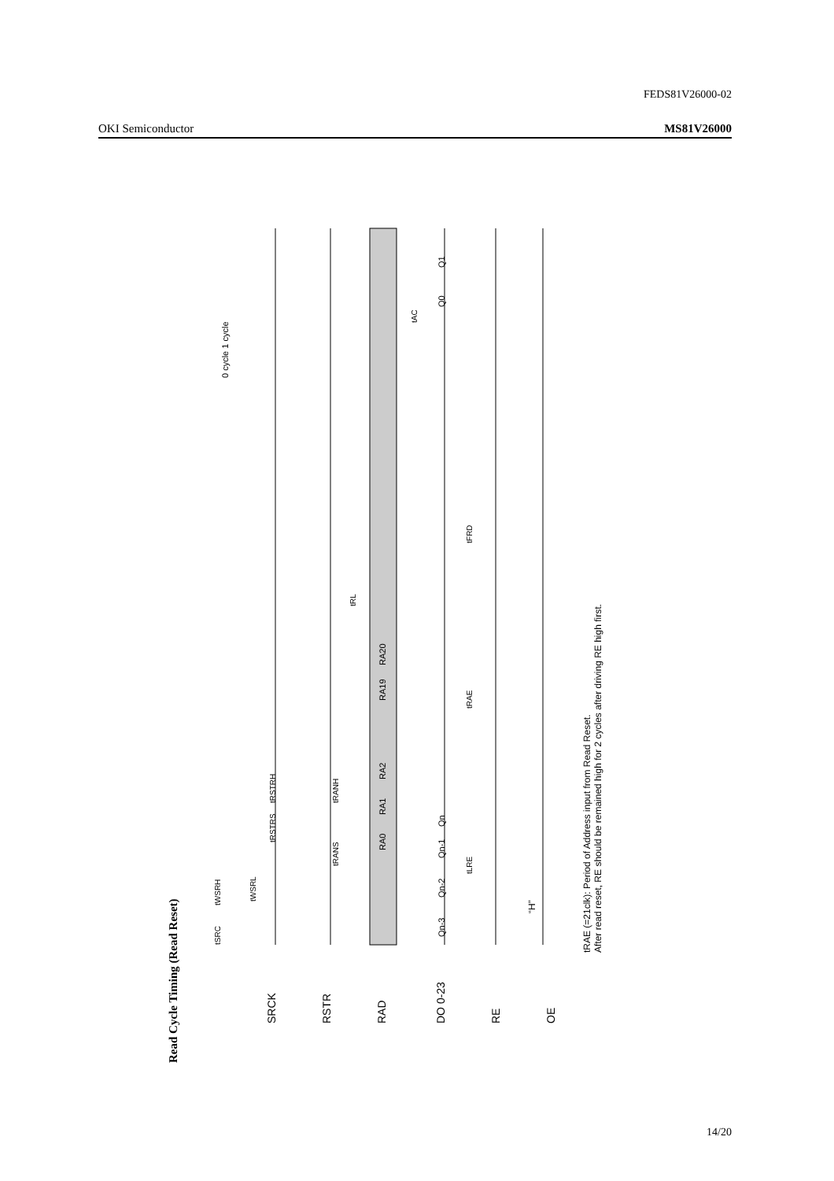FEDS81V26000-02
OKI Semiconductor MS81V26000
Read Cycle Timing (Read Reset)
SRCK
RSTR
RAD
DO 0-23
RE
OE
RA0
RA1
RA2
RA19
RA20
Qn-3
Qn-2
Qn-1
Qn
Q0
Q1
“H”
0 cycle 1 cycle
tRL
tFRD
tRAE
tLRE
tAC
tSRC
tWSRH
tWSRL
tRSTRS
tRSTRH
tRANS
tRANH
tRAE (=21clk): Period of Address input from Read Reset.
After read reset, RE should be remained high for 2 cycles after driving RE high first.
14/20